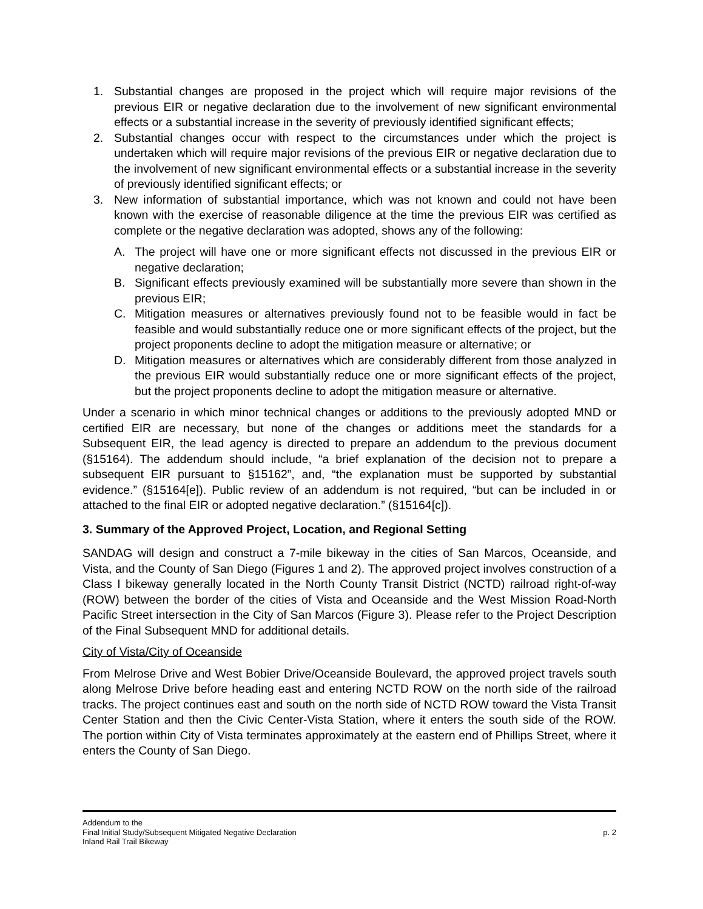1. Substantial changes are proposed in the project which will require major revisions of the previous EIR or negative declaration due to the involvement of new significant environmental effects or a substantial increase in the severity of previously identified significant effects;
2. Substantial changes occur with respect to the circumstances under which the project is undertaken which will require major revisions of the previous EIR or negative declaration due to the involvement of new significant environmental effects or a substantial increase in the severity of previously identified significant effects; or
3. New information of substantial importance, which was not known and could not have been known with the exercise of reasonable diligence at the time the previous EIR was certified as complete or the negative declaration was adopted, shows any of the following:
A. The project will have one or more significant effects not discussed in the previous EIR or negative declaration;
B. Significant effects previously examined will be substantially more severe than shown in the previous EIR;
C. Mitigation measures or alternatives previously found not to be feasible would in fact be feasible and would substantially reduce one or more significant effects of the project, but the project proponents decline to adopt the mitigation measure or alternative; or
D. Mitigation measures or alternatives which are considerably different from those analyzed in the previous EIR would substantially reduce one or more significant effects of the project, but the project proponents decline to adopt the mitigation measure or alternative.
Under a scenario in which minor technical changes or additions to the previously adopted MND or certified EIR are necessary, but none of the changes or additions meet the standards for a Subsequent EIR, the lead agency is directed to prepare an addendum to the previous document (§15164). The addendum should include, “a brief explanation of the decision not to prepare a subsequent EIR pursuant to §15162”, and, “the explanation must be supported by substantial evidence.” (§15164[e]). Public review of an addendum is not required, “but can be included in or attached to the final EIR or adopted negative declaration.” (§15164[c]).
3. Summary of the Approved Project, Location, and Regional Setting
SANDAG will design and construct a 7-mile bikeway in the cities of San Marcos, Oceanside, and Vista, and the County of San Diego (Figures 1 and 2). The approved project involves construction of a Class I bikeway generally located in the North County Transit District (NCTD) railroad right-of-way (ROW) between the border of the cities of Vista and Oceanside and the West Mission Road-North Pacific Street intersection in the City of San Marcos (Figure 3). Please refer to the Project Description of the Final Subsequent MND for additional details.
City of Vista/City of Oceanside
From Melrose Drive and West Bobier Drive/Oceanside Boulevard, the approved project travels south along Melrose Drive before heading east and entering NCTD ROW on the north side of the railroad tracks. The project continues east and south on the north side of NCTD ROW toward the Vista Transit Center Station and then the Civic Center-Vista Station, where it enters the south side of the ROW. The portion within City of Vista terminates approximately at the eastern end of Phillips Street, where it enters the County of San Diego.
Addendum to the
Final Initial Study/Subsequent Mitigated Negative Declaration p. 2
Inland Rail Trail Bikeway